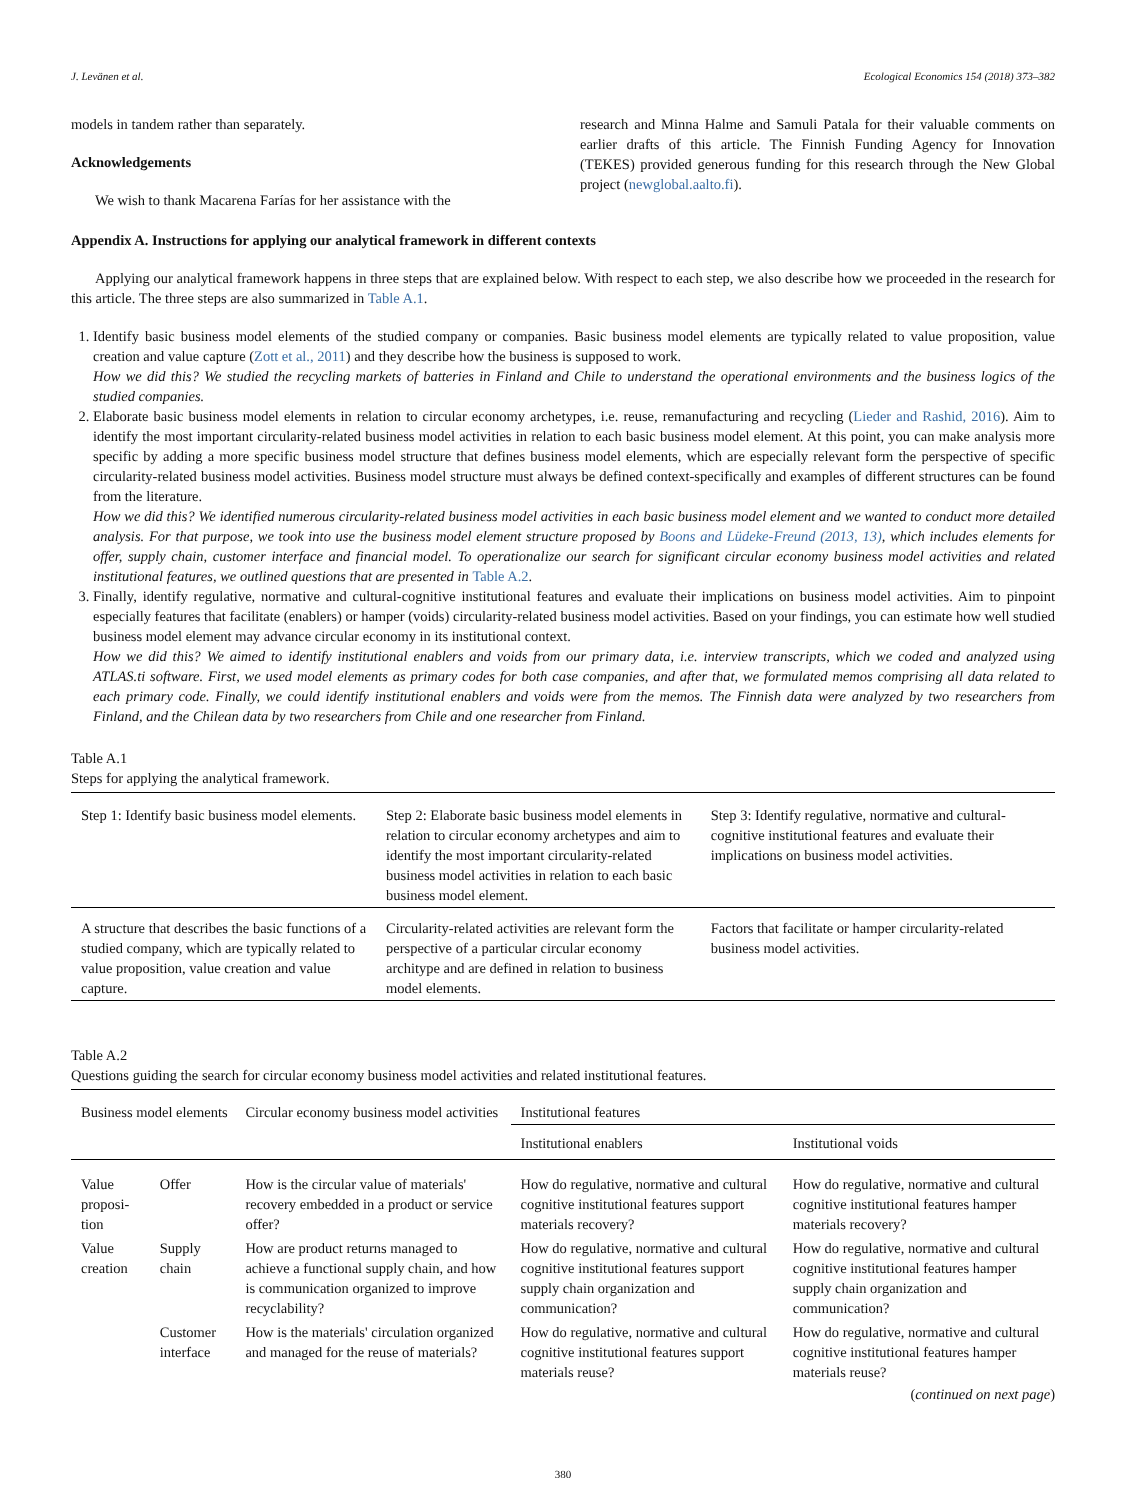J. Levänen et al. Ecological Economics 154 (2018) 373–382
models in tandem rather than separately.
Acknowledgements
We wish to thank Macarena Farías for her assistance with the
research and Minna Halme and Samuli Patala for their valuable comments on earlier drafts of this article. The Finnish Funding Agency for Innovation (TEKES) provided generous funding for this research through the New Global project (newglobal.aalto.fi).
Appendix A. Instructions for applying our analytical framework in different contexts
Applying our analytical framework happens in three steps that are explained below. With respect to each step, we also describe how we proceeded in the research for this article. The three steps are also summarized in Table A.1.
1. Identify basic business model elements of the studied company or companies. Basic business model elements are typically related to value proposition, value creation and value capture (Zott et al., 2011) and they describe how the business is supposed to work.
How we did this? We studied the recycling markets of batteries in Finland and Chile to understand the operational environments and the business logics of the studied companies.
2. Elaborate basic business model elements in relation to circular economy archetypes, i.e. reuse, remanufacturing and recycling (Lieder and Rashid, 2016). Aim to identify the most important circularity-related business model activities in relation to each basic business model element. At this point, you can make analysis more specific by adding a more specific business model structure that defines business model elements, which are especially relevant form the perspective of specific circularity-related business model activities. Business model structure must always be defined context-specifically and examples of different structures can be found from the literature.
How we did this? We identified numerous circularity-related business model activities in each basic business model element and we wanted to conduct more detailed analysis. For that purpose, we took into use the business model element structure proposed by Boons and Lüdeke-Freund (2013, 13), which includes elements for offer, supply chain, customer interface and financial model. To operationalize our search for significant circular economy business model activities and related institutional features, we outlined questions that are presented in Table A.2.
3. Finally, identify regulative, normative and cultural-cognitive institutional features and evaluate their implications on business model activities. Aim to pinpoint especially features that facilitate (enablers) or hamper (voids) circularity-related business model activities. Based on your findings, you can estimate how well studied business model element may advance circular economy in its institutional context.
How we did this? We aimed to identify institutional enablers and voids from our primary data, i.e. interview transcripts, which we coded and analyzed using ATLAS.ti software. First, we used model elements as primary codes for both case companies, and after that, we formulated memos comprising all data related to each primary code. Finally, we could identify institutional enablers and voids were from the memos. The Finnish data were analyzed by two researchers from Finland, and the Chilean data by two researchers from Chile and one researcher from Finland.
Table A.1
Steps for applying the analytical framework.
| Step 1: Identify basic business model elements. | Step 2: Elaborate basic business model elements in relation to circular economy archetypes and aim to identify the most important circularity-related business model activities in relation to each basic business model element. | Step 3: Identify regulative, normative and cultural-cognitive institutional features and evaluate their implications on business model activities. |
| --- | --- | --- |
| A structure that describes the basic functions of a studied company, which are typically related to value proposition, value creation and value capture. | Circularity-related activities are relevant form the perspective of a particular circular economy architype and are defined in relation to business model elements. | Factors that facilitate or hamper circularity-related business model activities. |
Table A.2
Questions guiding the search for circular economy business model activities and related institutional features.
| Business model elements | | Circular economy business model activities | Institutional features | |
| --- | --- | --- | --- | --- |
| | | | Institutional enablers | Institutional voids |
| Value proposi-tion | Offer | How is the circular value of materials' recovery embedded in a product or service offer? | How do regulative, normative and cultural cognitive institutional features support materials recovery? | How do regulative, normative and cultural cognitive institutional features hamper materials recovery? |
| Value creation | Supply chain | How are product returns managed to achieve a functional supply chain, and how is communication organized to improve recyclability? | How do regulative, normative and cultural cognitive institutional features support supply chain organization and communication? | How do regulative, normative and cultural cognitive institutional features hamper supply chain organization and communication? |
| | Customer interface | How is the materials' circulation organized and managed for the reuse of materials? | How do regulative, normative and cultural cognitive institutional features support materials reuse? | How do regulative, normative and cultural cognitive institutional features hamper materials reuse? |
(continued on next page)
380